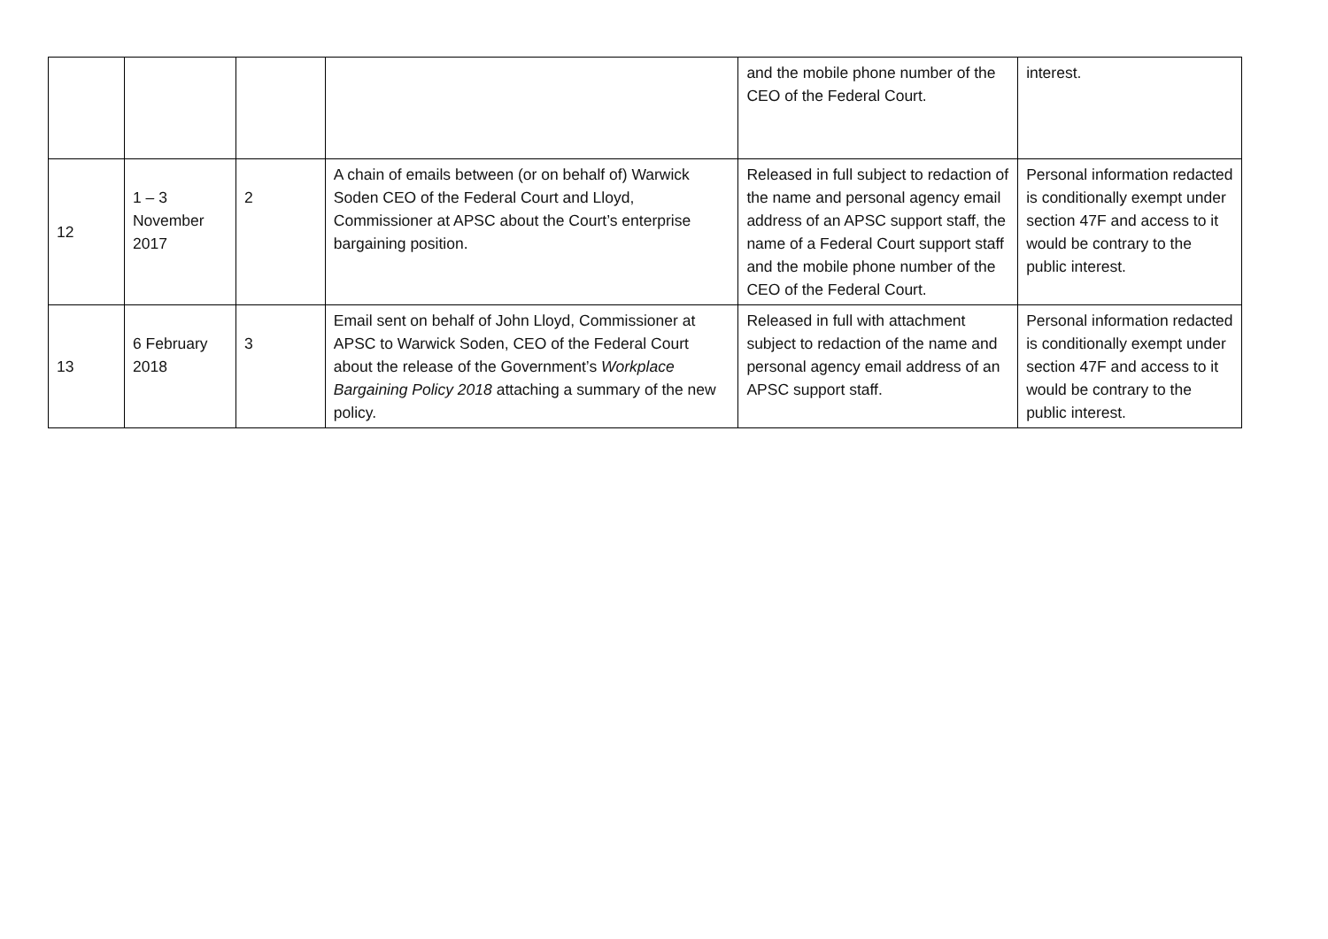| | | | | and the mobile phone number of the CEO of the Federal Court. | interest. |
| 12 | 1 – 3 November 2017 | 2 | A chain of emails between (or on behalf of) Warwick Soden CEO of the Federal Court and Lloyd, Commissioner at APSC about the Court’s enterprise bargaining position. | Released in full subject to redaction of the name and personal agency email address of an APSC support staff, the name of a Federal Court support staff and the mobile phone number of the CEO of the Federal Court. | Personal information redacted is conditionally exempt under section 47F and access to it would be contrary to the public interest. |
| 13 | 6 February 2018 | 3 | Email sent on behalf of John Lloyd, Commissioner at APSC to Warwick Soden, CEO of the Federal Court about the release of the Government’s Workplace Bargaining Policy 2018 attaching a summary of the new policy. | Released in full with attachment subject to redaction of the name and personal agency email address of an APSC support staff. | Personal information redacted is conditionally exempt under section 47F and access to it would be contrary to the public interest. |